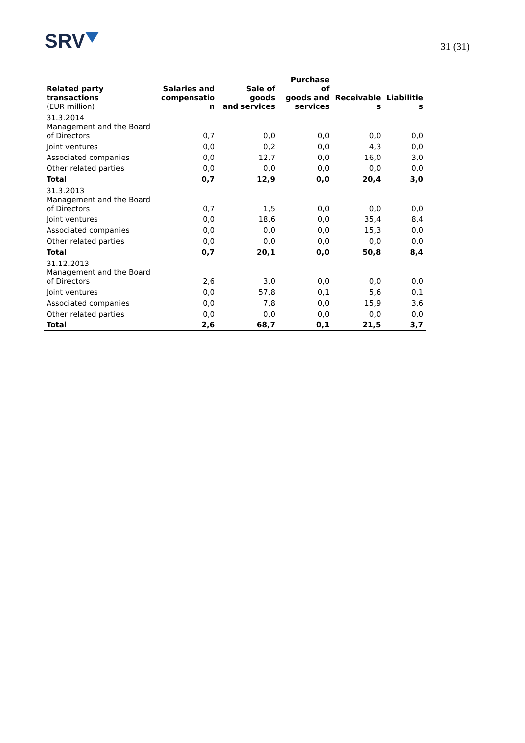SRV
31 (31)
| Related party transactions (EUR million) | Salaries and compensatio n | Sale of goods and services | Purchase of goods and services | Receivable s | Liabilitie s |
| --- | --- | --- | --- | --- | --- |
| 31.3.2014 Management and the Board of Directors | 0,7 | 0,0 | 0,0 | 0,0 | 0,0 |
| Joint ventures | 0,0 | 0,2 | 0,0 | 4,3 | 0,0 |
| Associated companies | 0,0 | 12,7 | 0,0 | 16,0 | 3,0 |
| Other related parties | 0,0 | 0,0 | 0,0 | 0,0 | 0,0 |
| Total | 0,7 | 12,9 | 0,0 | 20,4 | 3,0 |
| 31.3.2013 Management and the Board of Directors | 0,7 | 1,5 | 0,0 | 0,0 | 0,0 |
| Joint ventures | 0,0 | 18,6 | 0,0 | 35,4 | 8,4 |
| Associated companies | 0,0 | 0,0 | 0,0 | 15,3 | 0,0 |
| Other related parties | 0,0 | 0,0 | 0,0 | 0,0 | 0,0 |
| Total | 0,7 | 20,1 | 0,0 | 50,8 | 8,4 |
| 31.12.2013 Management and the Board of Directors | 2,6 | 3,0 | 0,0 | 0,0 | 0,0 |
| Joint ventures | 0,0 | 57,8 | 0,1 | 5,6 | 0,1 |
| Associated companies | 0,0 | 7,8 | 0,0 | 15,9 | 3,6 |
| Other related parties | 0,0 | 0,0 | 0,0 | 0,0 | 0,0 |
| Total | 2,6 | 68,7 | 0,1 | 21,5 | 3,7 |